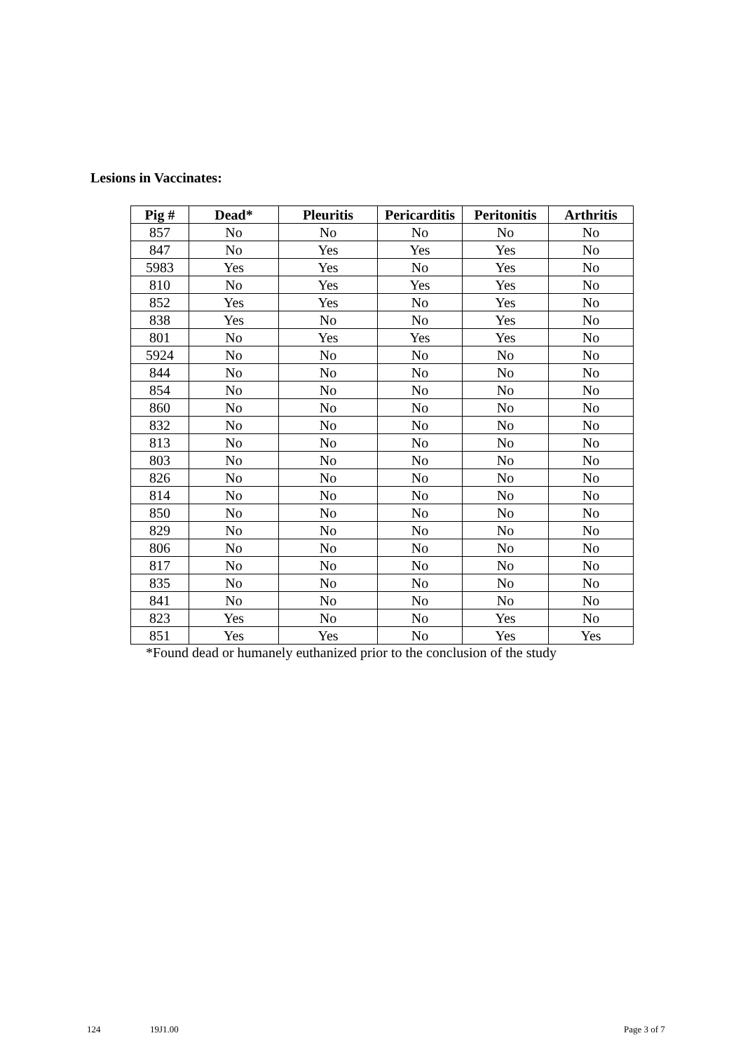Lesions in Vaccinates:
| Pig # | Dead* | Pleuritis | Pericarditis | Peritonitis | Arthritis |
| --- | --- | --- | --- | --- | --- |
| 857 | No | No | No | No | No |
| 847 | No | Yes | Yes | Yes | No |
| 5983 | Yes | Yes | No | Yes | No |
| 810 | No | Yes | Yes | Yes | No |
| 852 | Yes | Yes | No | Yes | No |
| 838 | Yes | No | No | Yes | No |
| 801 | No | Yes | Yes | Yes | No |
| 5924 | No | No | No | No | No |
| 844 | No | No | No | No | No |
| 854 | No | No | No | No | No |
| 860 | No | No | No | No | No |
| 832 | No | No | No | No | No |
| 813 | No | No | No | No | No |
| 803 | No | No | No | No | No |
| 826 | No | No | No | No | No |
| 814 | No | No | No | No | No |
| 850 | No | No | No | No | No |
| 829 | No | No | No | No | No |
| 806 | No | No | No | No | No |
| 817 | No | No | No | No | No |
| 835 | No | No | No | No | No |
| 841 | No | No | No | No | No |
| 823 | Yes | No | No | Yes | No |
| 851 | Yes | Yes | No | Yes | Yes |
*Found dead or humanely euthanized prior to the conclusion of the study
124 19J1.00 Page 3 of 7